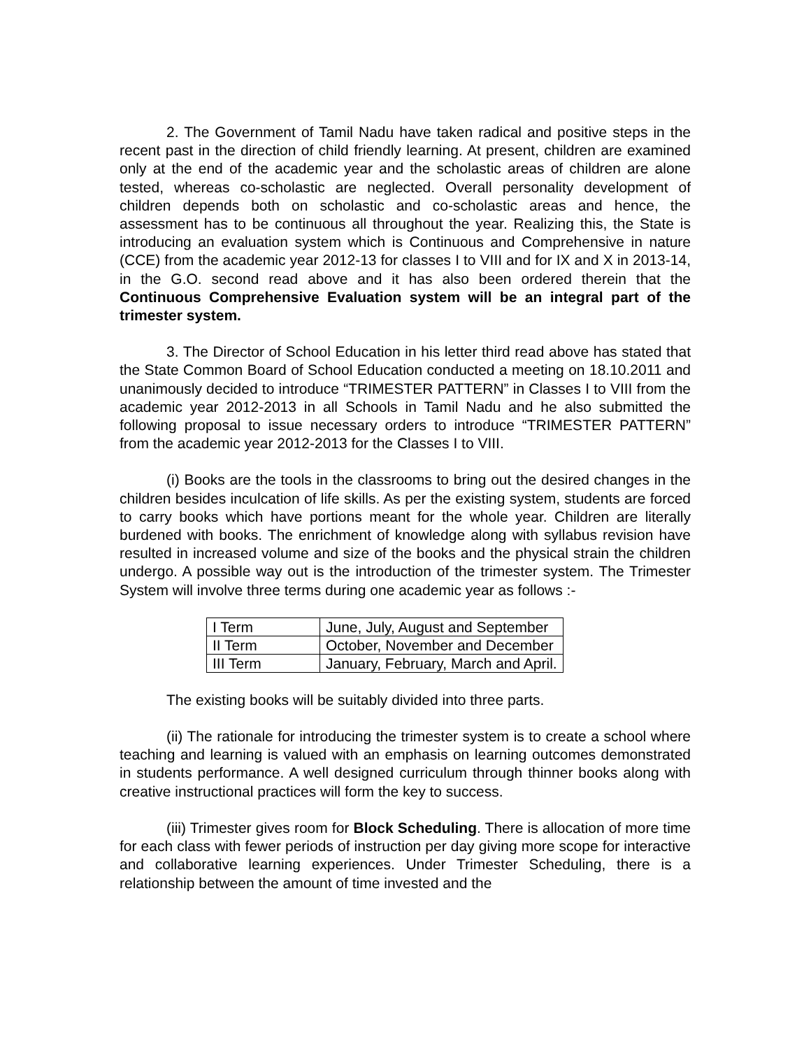2. The Government of Tamil Nadu have taken radical and positive steps in the recent past in the direction of child friendly learning. At present, children are examined only at the end of the academic year and the scholastic areas of children are alone tested, whereas co-scholastic are neglected. Overall personality development of children depends both on scholastic and co-scholastic areas and hence, the assessment has to be continuous all throughout the year. Realizing this, the State is introducing an evaluation system which is Continuous and Comprehensive in nature (CCE) from the academic year 2012-13 for classes I to VIII and for IX and X in 2013-14, in the G.O. second read above and it has also been ordered therein that the Continuous Comprehensive Evaluation system will be an integral part of the trimester system.
3. The Director of School Education in his letter third read above has stated that the State Common Board of School Education conducted a meeting on 18.10.2011 and unanimously decided to introduce “TRIMESTER PATTERN” in Classes I to VIII from the academic year 2012-2013 in all Schools in Tamil Nadu and he also submitted the following proposal to issue necessary orders to introduce “TRIMESTER PATTERN” from the academic year 2012-2013 for the Classes I to VIII.
(i) Books are the tools in the classrooms to bring out the desired changes in the children besides inculcation of life skills. As per the existing system, students are forced to carry books which have portions meant for the whole year. Children are literally burdened with books. The enrichment of knowledge along with syllabus revision have resulted in increased volume and size of the books and the physical strain the children undergo. A possible way out is the introduction of the trimester system. The Trimester System will involve three terms during one academic year as follows :-
| I Term | June, July, August and September |
| II Term | October, November and December |
| III Term | January, February, March and April. |
The existing books will be suitably divided into three parts.
(ii) The rationale for introducing the trimester system is to create a school where teaching and learning is valued with an emphasis on learning outcomes demonstrated in students performance. A well designed curriculum through thinner books along with creative instructional practices will form the key to success.
(iii) Trimester gives room for Block Scheduling. There is allocation of more time for each class with fewer periods of instruction per day giving more scope for interactive and collaborative learning experiences. Under Trimester Scheduling, there is a relationship between the amount of time invested and the